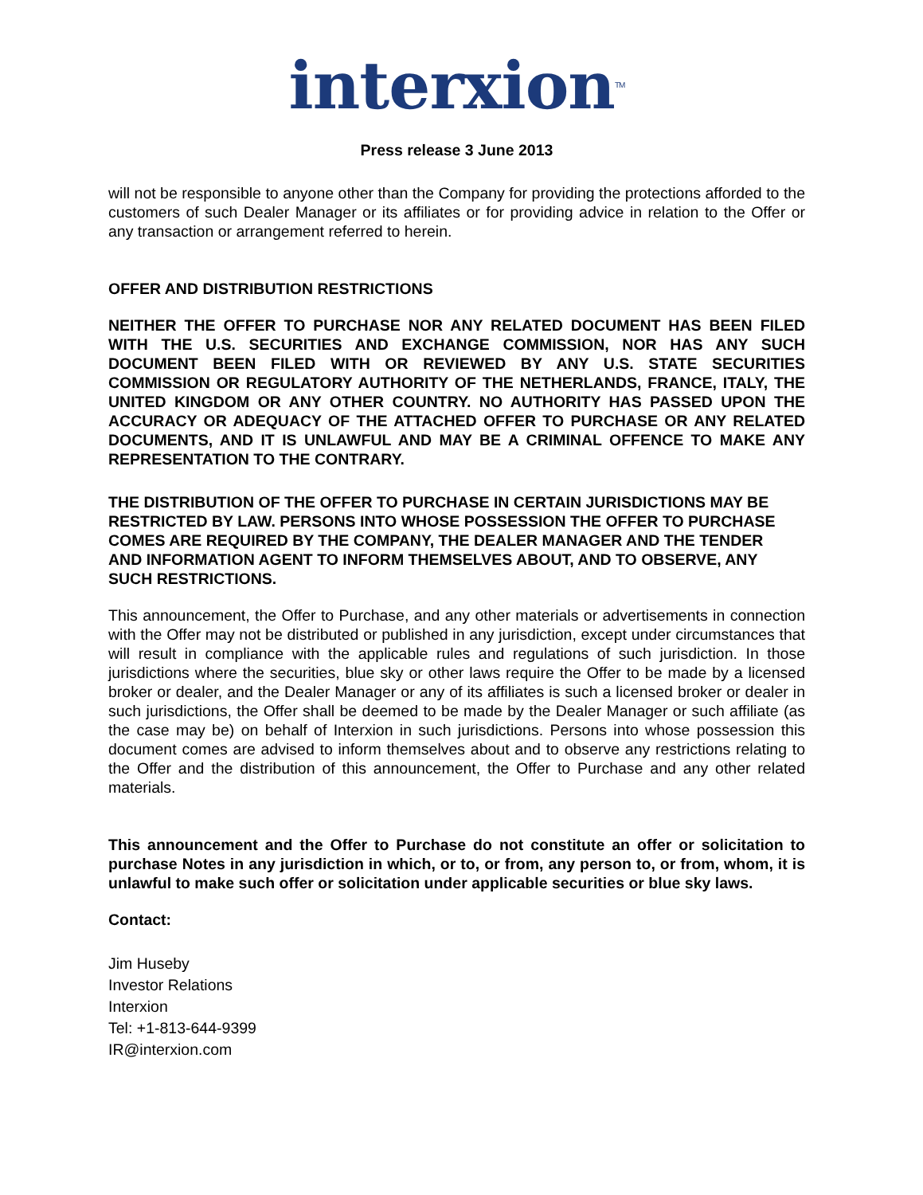interxion<sup>TM</sup>
Press release 3 June 2013
will not be responsible to anyone other than the Company for providing the protections afforded to the customers of such Dealer Manager or its affiliates or for providing advice in relation to the Offer or any transaction or arrangement referred to herein.
OFFER AND DISTRIBUTION RESTRICTIONS
NEITHER THE OFFER TO PURCHASE NOR ANY RELATED DOCUMENT HAS BEEN FILED WITH THE U.S. SECURITIES AND EXCHANGE COMMISSION, NOR HAS ANY SUCH DOCUMENT BEEN FILED WITH OR REVIEWED BY ANY U.S. STATE SECURITIES COMMISSION OR REGULATORY AUTHORITY OF THE NETHERLANDS, FRANCE, ITALY, THE UNITED KINGDOM OR ANY OTHER COUNTRY. NO AUTHORITY HAS PASSED UPON THE ACCURACY OR ADEQUACY OF THE ATTACHED OFFER TO PURCHASE OR ANY RELATED DOCUMENTS, AND IT IS UNLAWFUL AND MAY BE A CRIMINAL OFFENCE TO MAKE ANY REPRESENTATION TO THE CONTRARY.
THE DISTRIBUTION OF THE OFFER TO PURCHASE IN CERTAIN JURISDICTIONS MAY BE RESTRICTED BY LAW. PERSONS INTO WHOSE POSSESSION THE OFFER TO PURCHASE COMES ARE REQUIRED BY THE COMPANY, THE DEALER MANAGER AND THE TENDER AND INFORMATION AGENT TO INFORM THEMSELVES ABOUT, AND TO OBSERVE, ANY SUCH RESTRICTIONS.
This announcement, the Offer to Purchase, and any other materials or advertisements in connection with the Offer may not be distributed or published in any jurisdiction, except under circumstances that will result in compliance with the applicable rules and regulations of such jurisdiction. In those jurisdictions where the securities, blue sky or other laws require the Offer to be made by a licensed broker or dealer, and the Dealer Manager or any of its affiliates is such a licensed broker or dealer in such jurisdictions, the Offer shall be deemed to be made by the Dealer Manager or such affiliate (as the case may be) on behalf of Interxion in such jurisdictions. Persons into whose possession this document comes are advised to inform themselves about and to observe any restrictions relating to the Offer and the distribution of this announcement, the Offer to Purchase and any other related materials.
This announcement and the Offer to Purchase do not constitute an offer or solicitation to purchase Notes in any jurisdiction in which, or to, or from, any person to, or from, whom, it is unlawful to make such offer or solicitation under applicable securities or blue sky laws.
Contact:
Jim Huseby
Investor Relations
Interxion
Tel: +1-813-644-9399
IR@interxion.com